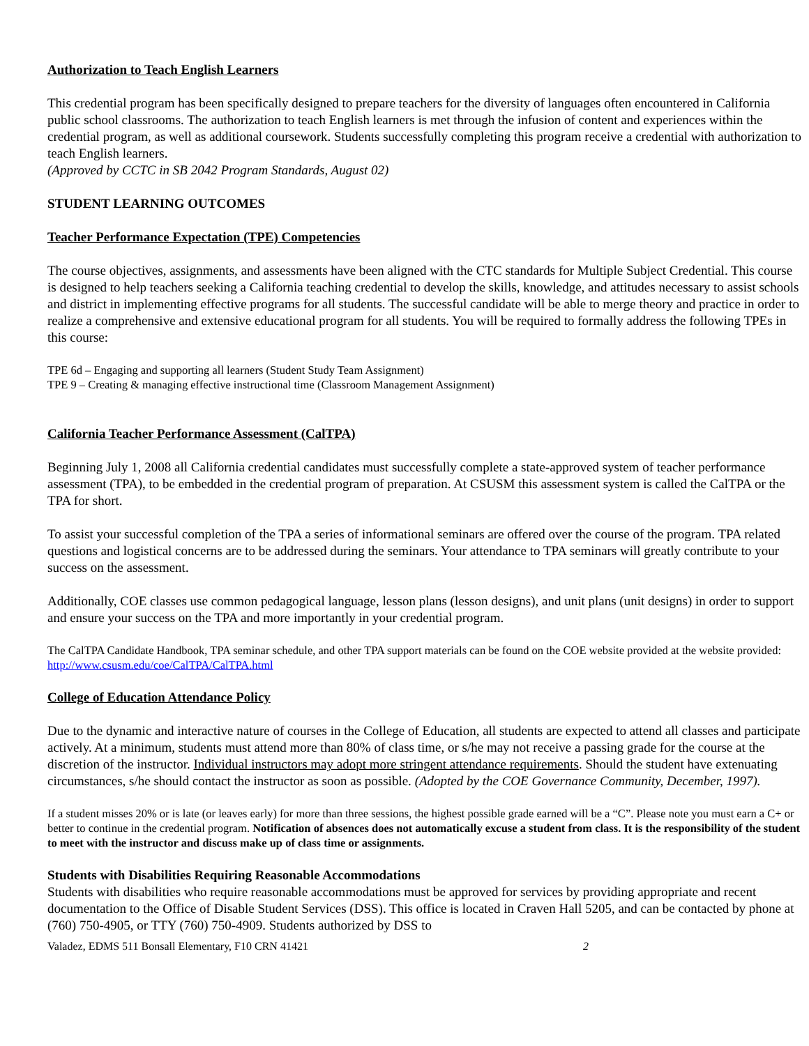Authorization to Teach English Learners
This credential program has been specifically designed to prepare teachers for the diversity of languages often encountered in California public school classrooms. The authorization to teach English learners is met through the infusion of content and experiences within the credential program, as well as additional coursework. Students successfully completing this program receive a credential with authorization to teach English learners.
(Approved by CCTC in SB 2042 Program Standards, August 02)
STUDENT LEARNING OUTCOMES
Teacher Performance Expectation (TPE) Competencies
The course objectives, assignments, and assessments have been aligned with the CTC standards for Multiple Subject Credential. This course is designed to help teachers seeking a California teaching credential to develop the skills, knowledge, and attitudes necessary to assist schools and district in implementing effective programs for all students. The successful candidate will be able to merge theory and practice in order to realize a comprehensive and extensive educational program for all students. You will be required to formally address the following TPEs in this course:
TPE 6d – Engaging and supporting all learners (Student Study Team Assignment)
TPE 9 – Creating & managing effective instructional time (Classroom Management Assignment)
California Teacher Performance Assessment (CalTPA)
Beginning July 1, 2008 all California credential candidates must successfully complete a state-approved system of teacher performance assessment (TPA), to be embedded in the credential program of preparation. At CSUSM this assessment system is called the CalTPA or the TPA for short.
To assist your successful completion of the TPA a series of informational seminars are offered over the course of the program. TPA related questions and logistical concerns are to be addressed during the seminars. Your attendance to TPA seminars will greatly contribute to your success on the assessment.
Additionally, COE classes use common pedagogical language, lesson plans (lesson designs), and unit plans (unit designs) in order to support and ensure your success on the TPA and more importantly in your credential program.
The CalTPA Candidate Handbook, TPA seminar schedule, and other TPA support materials can be found on the COE website provided at the website provided: http://www.csusm.edu/coe/CalTPA/CalTPA.html
College of Education Attendance Policy
Due to the dynamic and interactive nature of courses in the College of Education, all students are expected to attend all classes and participate actively. At a minimum, students must attend more than 80% of class time, or s/he may not receive a passing grade for the course at the discretion of the instructor. Individual instructors may adopt more stringent attendance requirements. Should the student have extenuating circumstances, s/he should contact the instructor as soon as possible. (Adopted by the COE Governance Community, December, 1997).
If a student misses 20% or is late (or leaves early) for more than three sessions, the highest possible grade earned will be a “C”. Please note you must earn a C+ or better to continue in the credential program. Notification of absences does not automatically excuse a student from class. It is the responsibility of the student to meet with the instructor and discuss make up of class time or assignments.
Students with Disabilities Requiring Reasonable Accommodations
Students with disabilities who require reasonable accommodations must be approved for services by providing appropriate and recent documentation to the Office of Disable Student Services (DSS). This office is located in Craven Hall 5205, and can be contacted by phone at (760) 750-4905, or TTY (760) 750-4909. Students authorized by DSS to
Valadez, EDMS 511 Bonsall Elementary, F10 CRN 41421 2